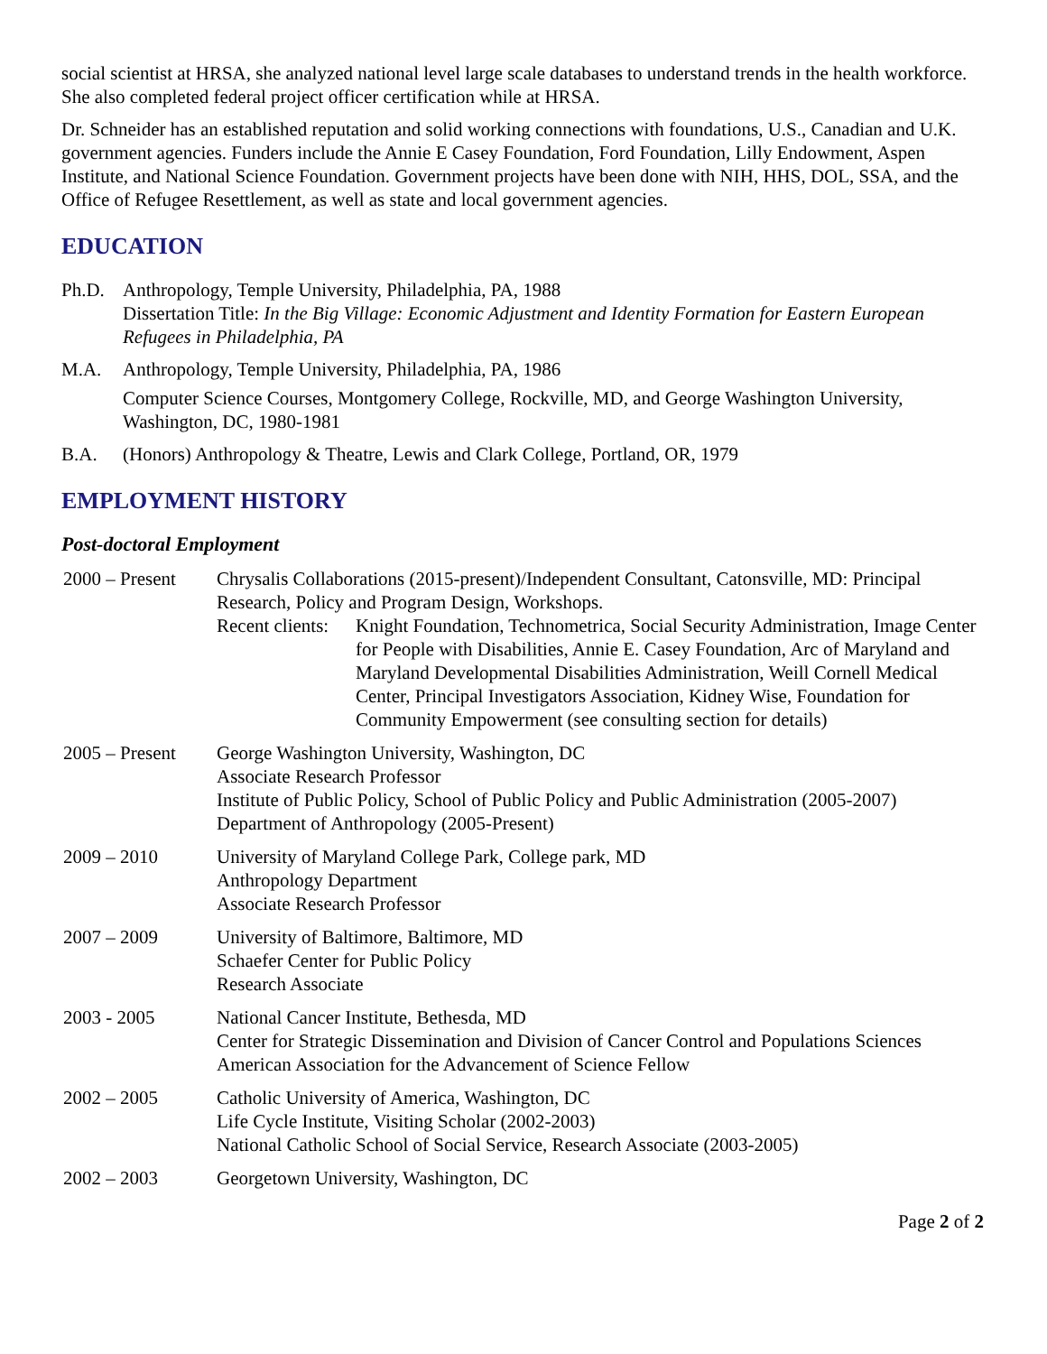social scientist at HRSA, she analyzed national level large scale databases to understand trends in the health workforce. She also completed federal project officer certification while at HRSA.
Dr. Schneider has an established reputation and solid working connections with foundations, U.S., Canadian and U.K. government agencies. Funders include the Annie E Casey Foundation, Ford Foundation, Lilly Endowment, Aspen Institute, and National Science Foundation. Government projects have been done with NIH, HHS, DOL, SSA, and the Office of Refugee Resettlement, as well as state and local government agencies.
EDUCATION
Ph.D. Anthropology, Temple University, Philadelphia, PA, 1988
Dissertation Title: In the Big Village: Economic Adjustment and Identity Formation for Eastern European Refugees in Philadelphia, PA
M.A. Anthropology, Temple University, Philadelphia, PA, 1986
Computer Science Courses, Montgomery College, Rockville, MD, and George Washington University, Washington, DC, 1980-1981
B.A. (Honors) Anthropology & Theatre, Lewis and Clark College, Portland, OR, 1979
EMPLOYMENT HISTORY
Post-doctoral Employment
2000 – Present
Chrysalis Collaborations (2015-present)/Independent Consultant, Catonsville, MD: Principal
Research, Policy and Program Design, Workshops.
Recent clients:
Knight Foundation, Technometrica, Social Security Administration, Image Center for People with Disabilities, Annie E. Casey Foundation, Arc of Maryland and Maryland Developmental Disabilities Administration, Weill Cornell Medical Center, Principal Investigators Association, Kidney Wise, Foundation for Community Empowerment (see consulting section for details)
2005 – Present
George Washington University, Washington, DC
Associate Research Professor
Institute of Public Policy, School of Public Policy and Public Administration (2005-2007)
Department of Anthropology (2005-Present)
2009 – 2010 University of Maryland College Park, College park, MD
Anthropology Department
Associate Research Professor
2007 – 2009 University of Baltimore, Baltimore, MD
Schaefer Center for Public Policy
Research Associate
2003 - 2005 National Cancer Institute, Bethesda, MD
Center for Strategic Dissemination and Division of Cancer Control and Populations Sciences
American Association for the Advancement of Science Fellow
2002 – 2005 Catholic University of America, Washington, DC
Life Cycle Institute, Visiting Scholar (2002-2003)
National Catholic School of Social Service, Research Associate (2003-2005)
2002 – 2003 Georgetown University, Washington, DC
Page 2 of 2